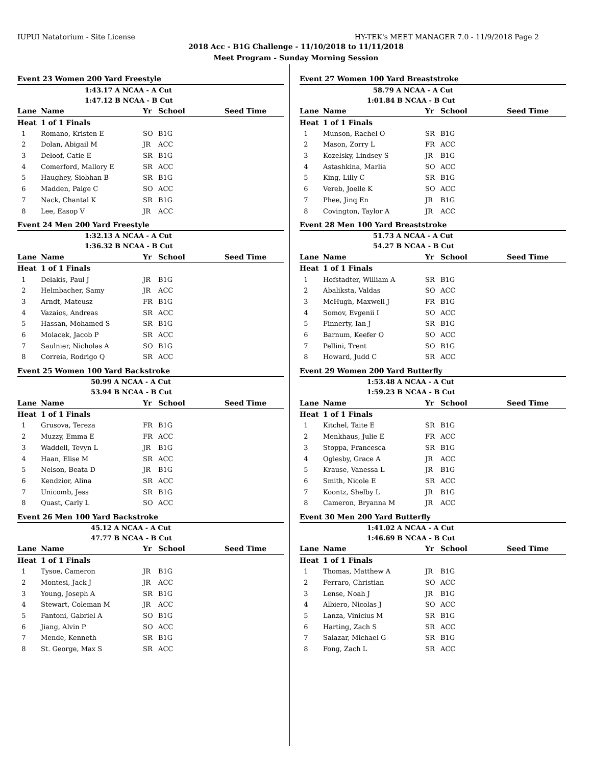IUPUI Natatorium - Site License HY-TEK's MEET MANAGER 7.0 - 11/9/2018 Page 2
2018 Acc - B1G Challenge - 11/10/2018 to 11/11/2018
Meet Program - Sunday Morning Session
Event 23 Women 200 Yard Freestyle
| | 1:43.17 A NCAA - A Cut | | | |
| | 1:47.12 B NCAA - B Cut | | | |
| Lane | Name | Yr | School | Seed Time |
| Heat | 1 of 1 Finals | | | |
| 1 | Romano, Kristen E | SO | B1G | |
| 2 | Dolan, Abigail M | JR | ACC | |
| 3 | Deloof, Catie E | SR | B1G | |
| 4 | Comerford, Mallory E | SR | ACC | |
| 5 | Haughey, Siobhan B | SR | B1G | |
| 6 | Madden, Paige C | SO | ACC | |
| 7 | Nack, Chantal K | SR | B1G | |
| 8 | Lee, Easop V | JR | ACC | |
Event 24 Men 200 Yard Freestyle
| | 1:32.13 A NCAA - A Cut | | | |
| | 1:36.32 B NCAA - B Cut | | | |
| Lane | Name | Yr | School | Seed Time |
| Heat | 1 of 1 Finals | | | |
| 1 | Delakis, Paul J | JR | B1G | |
| 2 | Helmbacher, Samy | JR | ACC | |
| 3 | Arndt, Mateusz | FR | B1G | |
| 4 | Vazaios, Andreas | SR | ACC | |
| 5 | Hassan, Mohamed S | SR | B1G | |
| 6 | Molacek, Jacob P | SR | ACC | |
| 7 | Saulnier, Nicholas A | SO | B1G | |
| 8 | Correia, Rodrigo Q | SR | ACC | |
Event 25 Women 100 Yard Backstroke
| | 50.99 A NCAA - A Cut | | | |
| | 53.94 B NCAA - B Cut | | | |
| Lane | Name | Yr | School | Seed Time |
| Heat | 1 of 1 Finals | | | |
| 1 | Grusova, Tereza | FR | B1G | |
| 2 | Muzzy, Emma E | FR | ACC | |
| 3 | Waddell, Tevyn L | JR | B1G | |
| 4 | Haan, Elise M | SR | ACC | |
| 5 | Nelson, Beata D | JR | B1G | |
| 6 | Kendzior, Alina | SR | ACC | |
| 7 | Unicomb, Jess | SR | B1G | |
| 8 | Quast, Carly L | SO | ACC | |
Event 26 Men 100 Yard Backstroke
| | 45.12 A NCAA - A Cut | | | |
| | 47.77 B NCAA - B Cut | | | |
| Lane | Name | Yr | School | Seed Time |
| Heat | 1 of 1 Finals | | | |
| 1 | Tysoe, Cameron | JR | B1G | |
| 2 | Montesi, Jack J | JR | ACC | |
| 3 | Young, Joseph A | SR | B1G | |
| 4 | Stewart, Coleman M | JR | ACC | |
| 5 | Fantoni, Gabriel A | SO | B1G | |
| 6 | Jiang, Alvin P | SO | ACC | |
| 7 | Mende, Kenneth | SR | B1G | |
| 8 | St. George, Max S | SR | ACC | |
Event 27 Women 100 Yard Breaststroke
| | 58.79 A NCAA - A Cut | | | |
| | 1:01.84 B NCAA - B Cut | | | |
| Lane | Name | Yr | School | Seed Time |
| Heat | 1 of 1 Finals | | | |
| 1 | Munson, Rachel O | SR | B1G | |
| 2 | Mason, Zorry L | FR | ACC | |
| 3 | Kozelsky, Lindsey S | JR | B1G | |
| 4 | Astashkina, Marlia | SO | ACC | |
| 5 | King, Lilly C | SR | B1G | |
| 6 | Vereb, Joelle K | SO | ACC | |
| 7 | Phee, Jinq En | JR | B1G | |
| 8 | Covington, Taylor A | JR | ACC | |
Event 28 Men 100 Yard Breaststroke
| | 51.73 A NCAA - A Cut | | | |
| | 54.27 B NCAA - B Cut | | | |
| Lane | Name | Yr | School | Seed Time |
| Heat | 1 of 1 Finals | | | |
| 1 | Hofstadter, William A | SR | B1G | |
| 2 | Abaliksta, Valdas | SO | ACC | |
| 3 | McHugh, Maxwell J | FR | B1G | |
| 4 | Somov, Evgenii I | SO | ACC | |
| 5 | Finnerty, Ian J | SR | B1G | |
| 6 | Barnum, Keefer O | SO | ACC | |
| 7 | Pellini, Trent | SO | B1G | |
| 8 | Howard, Judd C | SR | ACC | |
Event 29 Women 200 Yard Butterfly
| | 1:53.48 A NCAA - A Cut | | | |
| | 1:59.23 B NCAA - B Cut | | | |
| Lane | Name | Yr | School | Seed Time |
| Heat | 1 of 1 Finals | | | |
| 1 | Kitchel, Taite E | SR | B1G | |
| 2 | Menkhaus, Julie E | FR | ACC | |
| 3 | Stoppa, Francesca | SR | B1G | |
| 4 | Oglesby, Grace A | JR | ACC | |
| 5 | Krause, Vanessa L | JR | B1G | |
| 6 | Smith, Nicole E | SR | ACC | |
| 7 | Koontz, Shelby L | JR | B1G | |
| 8 | Cameron, Bryanna M | JR | ACC | |
Event 30 Men 200 Yard Butterfly
| | 1:41.02 A NCAA - A Cut | | | |
| | 1:46.69 B NCAA - B Cut | | | |
| Lane | Name | Yr | School | Seed Time |
| Heat | 1 of 1 Finals | | | |
| 1 | Thomas, Matthew A | JR | B1G | |
| 2 | Ferraro, Christian | SO | ACC | |
| 3 | Lense, Noah J | JR | B1G | |
| 4 | Albiero, Nicolas J | SO | ACC | |
| 5 | Lanza, Vinicius M | SR | B1G | |
| 6 | Harting, Zach S | SR | ACC | |
| 7 | Salazar, Michael G | SR | B1G | |
| 8 | Fong, Zach L | SR | ACC | |